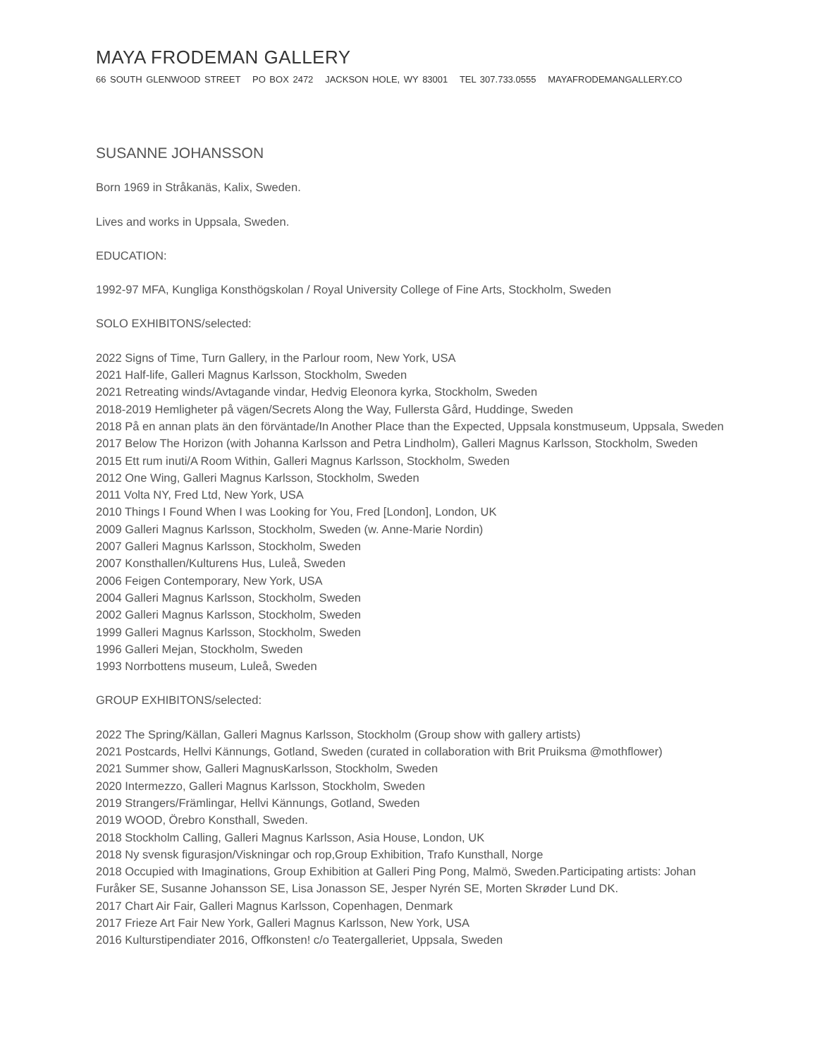MAYA FRODEMAN GALLERY
66 SOUTH GLENWOOD STREET PO BOX 2472 JACKSON HOLE, WY 83001 TEL 307.733.0555 MAYAFRODEMANGALLERY.CO
SUSANNE JOHANSSON
Born 1969 in Stråkanäs, Kalix, Sweden.
Lives and works in Uppsala, Sweden.
EDUCATION:
1992-97 MFA, Kungliga Konsthögskolan / Royal University College of Fine Arts, Stockholm, Sweden
SOLO EXHIBITONS/selected:
2022 Signs of Time, Turn Gallery, in the Parlour room, New York, USA
2021 Half-life, Galleri Magnus Karlsson, Stockholm, Sweden
2021 Retreating winds/Avtagande vindar, Hedvig Eleonora kyrka, Stockholm, Sweden
2018-2019 Hemligheter på vägen/Secrets Along the Way, Fullersta Gård, Huddinge, Sweden
2018 På en annan plats än den förväntade/In Another Place than the Expected, Uppsala konstmuseum, Uppsala, Sweden
2017 Below The Horizon (with Johanna Karlsson and Petra Lindholm), Galleri Magnus Karlsson, Stockholm, Sweden
2015 Ett rum inuti/A Room Within, Galleri Magnus Karlsson, Stockholm, Sweden
2012 One Wing, Galleri Magnus Karlsson, Stockholm, Sweden
2011 Volta NY, Fred Ltd, New York, USA
2010 Things I Found When I was Looking for You, Fred [London], London, UK
2009 Galleri Magnus Karlsson, Stockholm, Sweden (w. Anne-Marie Nordin)
2007 Galleri Magnus Karlsson, Stockholm, Sweden
2007 Konsthallen/Kulturens Hus, Luleå, Sweden
2006 Feigen Contemporary, New York, USA
2004 Galleri Magnus Karlsson, Stockholm, Sweden
2002 Galleri Magnus Karlsson, Stockholm, Sweden
1999 Galleri Magnus Karlsson, Stockholm, Sweden
1996 Galleri Mejan, Stockholm, Sweden
1993 Norrbottens museum, Luleå, Sweden
GROUP EXHIBITONS/selected:
2022 The Spring/Källan, Galleri Magnus Karlsson, Stockholm (Group show with gallery artists)
2021 Postcards, Hellvi Kännungs, Gotland, Sweden (curated in collaboration with Brit Pruiksma @mothflower)
2021 Summer show, Galleri MagnusKarlsson, Stockholm, Sweden
2020 Intermezzo, Galleri Magnus Karlsson, Stockholm, Sweden
2019 Strangers/Främlingar, Hellvi Kännungs, Gotland, Sweden
2019 WOOD, Örebro Konsthall, Sweden.
2018 Stockholm Calling, Galleri Magnus Karlsson, Asia House, London, UK
2018 Ny svensk figurasjon/Viskningar och rop,Group Exhibition, Trafo Kunsthall, Norge
2018 Occupied with Imaginations, Group Exhibition at Galleri Ping Pong, Malmö, Sweden.Participating artists: Johan Furåker SE, Susanne Johansson SE, Lisa Jonasson SE, Jesper Nyrén SE, Morten Skrøder Lund DK.
2017 Chart Air Fair, Galleri Magnus Karlsson, Copenhagen, Denmark
2017 Frieze Art Fair New York, Galleri Magnus Karlsson, New York, USA
2016 Kulturstipendiater 2016, Offkonsten! c/o Teatergalleriet, Uppsala, Sweden